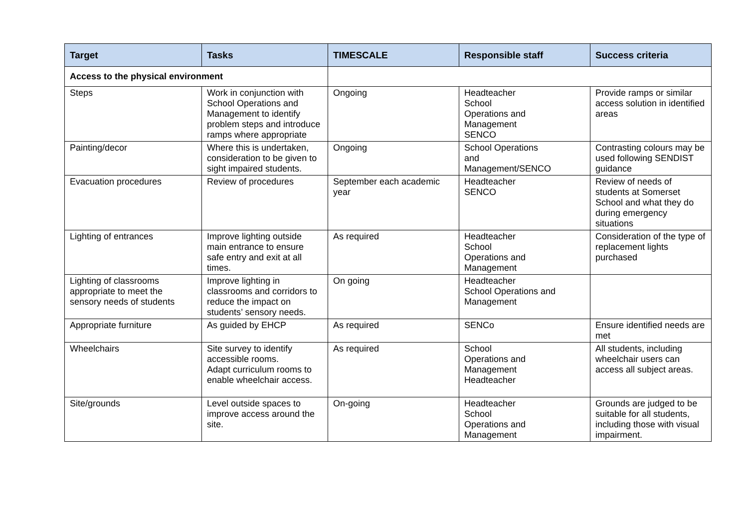| Target | Tasks | TIMESCALE | Responsible staff | Success criteria |
| --- | --- | --- | --- | --- |
| Access to the physical environment | | | | |
| Steps | Work in conjunction with School Operations and Management to identify problem steps and introduce ramps where appropriate | Ongoing | Headteacher School Operations and Management SENCO | Provide ramps or similar access solution in identified areas |
| Painting/decor | Where this is undertaken, consideration to be given to sight impaired students. | Ongoing | School Operations and Management/SENCO | Contrasting colours may be used following SENDIST guidance |
| Evacuation procedures | Review of procedures | September each academic year | Headteacher SENCO | Review of needs of students at Somerset School and what they do during emergency situations |
| Lighting of entrances | Improve lighting outside main entrance to ensure safe entry and exit at all times. | As required | Headteacher School Operations and Management | Consideration of the type of replacement lights purchased |
| Lighting of classrooms appropriate to meet the sensory needs of students | Improve lighting in classrooms and corridors to reduce the impact on students’ sensory needs. | On going | Headteacher School Operations and Management | |
| Appropriate furniture | As guided by EHCP | As required | SENCo | Ensure identified needs are met |
| Wheelchairs | Site survey to identify accessible rooms. Adapt curriculum rooms to enable wheelchair access. | As required | School Operations and Management Headteacher | All students, including wheelchair users can access all subject areas. |
| Site/grounds | Level outside spaces to improve access around the site. | On-going | Headteacher School Operations and Management | Grounds are judged to be suitable for all students, including those with visual impairment. |